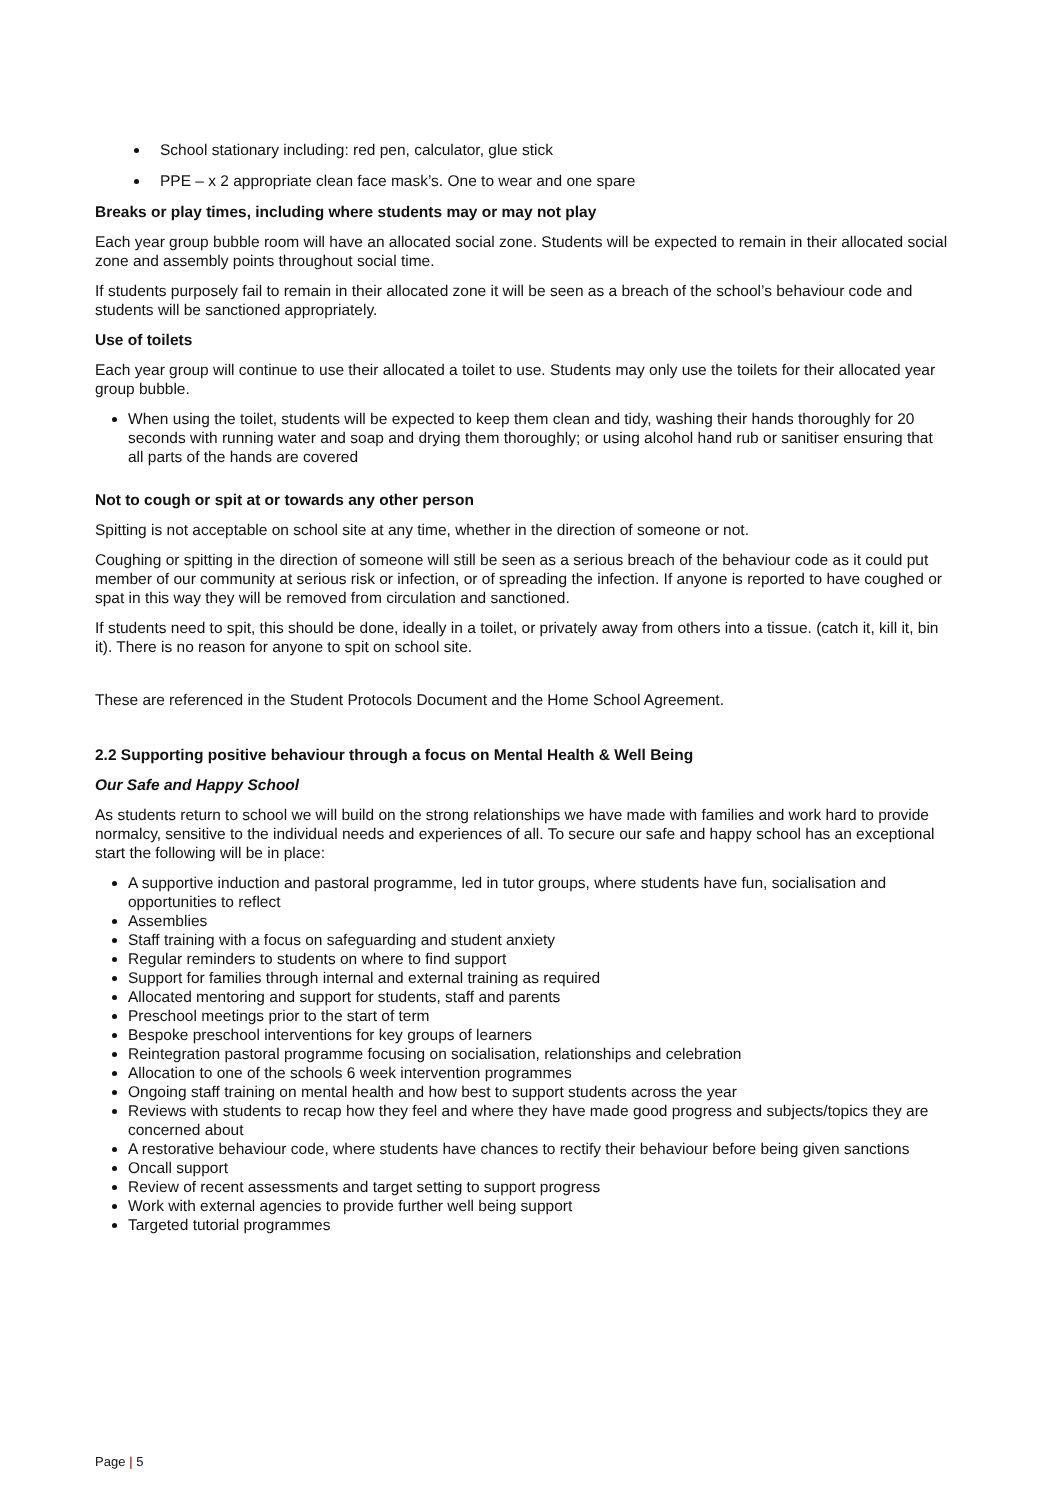School stationary including: red pen, calculator, glue stick
PPE – x 2 appropriate clean face mask’s. One to wear and one spare
Breaks or play times, including where students may or may not play
Each year group bubble room will have an allocated social zone. Students will be expected to remain in their allocated social zone and assembly points throughout social time.
If students purposely fail to remain in their allocated zone it will be seen as a breach of the school’s behaviour code and students will be sanctioned appropriately.
Use of toilets
Each year group will continue to use their allocated a toilet to use. Students may only use the toilets for their allocated year group bubble.
When using the toilet, students will be expected to keep them clean and tidy, washing their hands thoroughly for 20 seconds with running water and soap and drying them thoroughly; or using alcohol hand rub or sanitiser ensuring that all parts of the hands are covered
Not to cough or spit at or towards any other person
Spitting is not acceptable on school site at any time, whether in the direction of someone or not.
Coughing or spitting in the direction of someone will still be seen as a serious breach of the behaviour code as it could put member of our community at serious risk or infection, or of spreading the infection. If anyone is reported to have coughed or spat in this way they will be removed from circulation and sanctioned.
If students need to spit, this should be done, ideally in a toilet, or privately away from others into a tissue. (catch it, kill it, bin it). There is no reason for anyone to spit on school site.
These are referenced in the Student Protocols Document and the Home School Agreement.
2.2 Supporting positive behaviour through a focus on Mental Health & Well Being
Our Safe and Happy School
As students return to school we will build on the strong relationships we have made with families and work hard to provide normalcy, sensitive to the individual needs and experiences of all. To secure our safe and happy school has an exceptional start the following will be in place:
A supportive induction and pastoral programme, led in tutor groups, where students have fun, socialisation and opportunities to reflect
Assemblies
Staff training with a focus on safeguarding and student anxiety
Regular reminders to students on where to find support
Support for families through internal and external training as required
Allocated mentoring and support for students, staff and parents
Preschool meetings prior to the start of term
Bespoke preschool interventions for key groups of learners
Reintegration pastoral programme focusing on socialisation, relationships and celebration
Allocation to one of the schools 6 week intervention programmes
Ongoing staff training on mental health and how best to support students across the year
Reviews with students to recap how they feel and where they have made good progress and subjects/topics they are concerned about
A restorative behaviour code, where students have chances to rectify their behaviour before being given sanctions
Oncall support
Review of recent assessments and target setting to support progress
Work with external agencies to provide further well being support
Targeted tutorial programmes
Page | 5